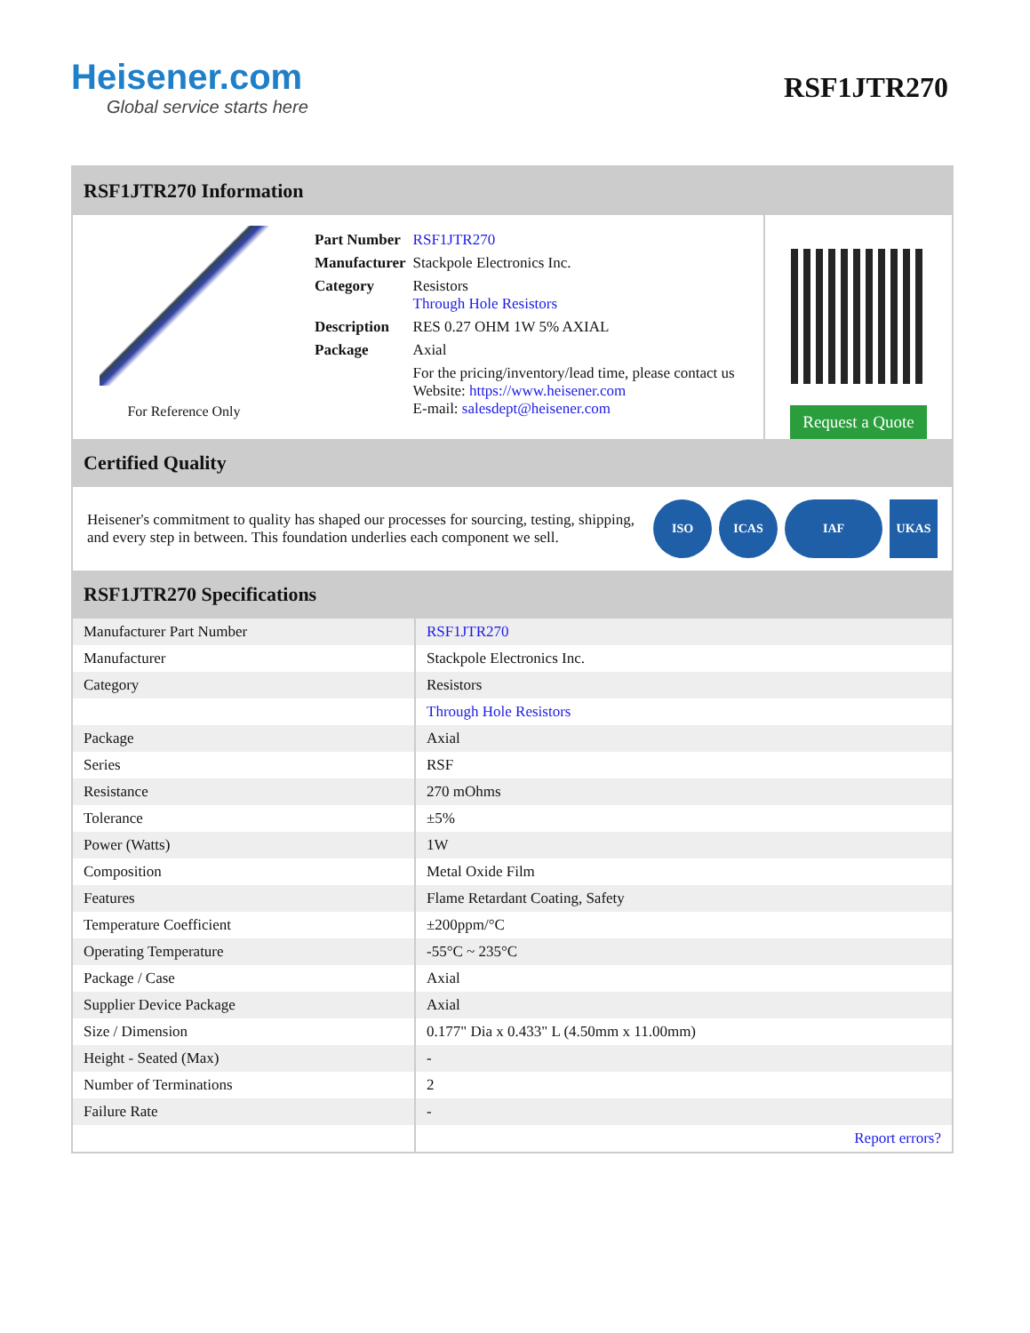Heisener.com
Global service starts here
RSF1JTR270
RSF1JTR270 Information
For Reference Only
| Part Number | RSF1JTR270 |
| Manufacturer | Stackpole Electronics Inc. |
| Category | Resistors Through Hole Resistors |
| Description | RES 0.27 OHM 1W 5% AXIAL |
| Package | Axial |
| | For the pricing/inventory/lead time, please contact us Website: https://www.heisener.com E-mail: salesdept@heisener.com |
Request a Quote
Certified Quality
Heisener's commitment to quality has shaped our processes for sourcing, testing, shipping, and every step in between. This foundation underlies each component we sell.
ISO ICAS IAF UKAS
RSF1JTR270 Specifications
| Manufacturer Part Number | RSF1JTR270 |
| Manufacturer | Stackpole Electronics Inc. |
| Category | Resistors |
| | Through Hole Resistors |
| Package | Axial |
| Series | RSF |
| Resistance | 270 mOhms |
| Tolerance | ±5% |
| Power (Watts) | 1W |
| Composition | Metal Oxide Film |
| Features | Flame Retardant Coating, Safety |
| Temperature Coefficient | ±200ppm/°C |
| Operating Temperature | -55°C ~ 235°C |
| Package / Case | Axial |
| Supplier Device Package | Axial |
| Size / Dimension | 0.177" Dia x 0.433" L (4.50mm x 11.00mm) |
| Height - Seated (Max) | - |
| Number of Terminations | 2 |
| Failure Rate | - |
| | Report errors? |